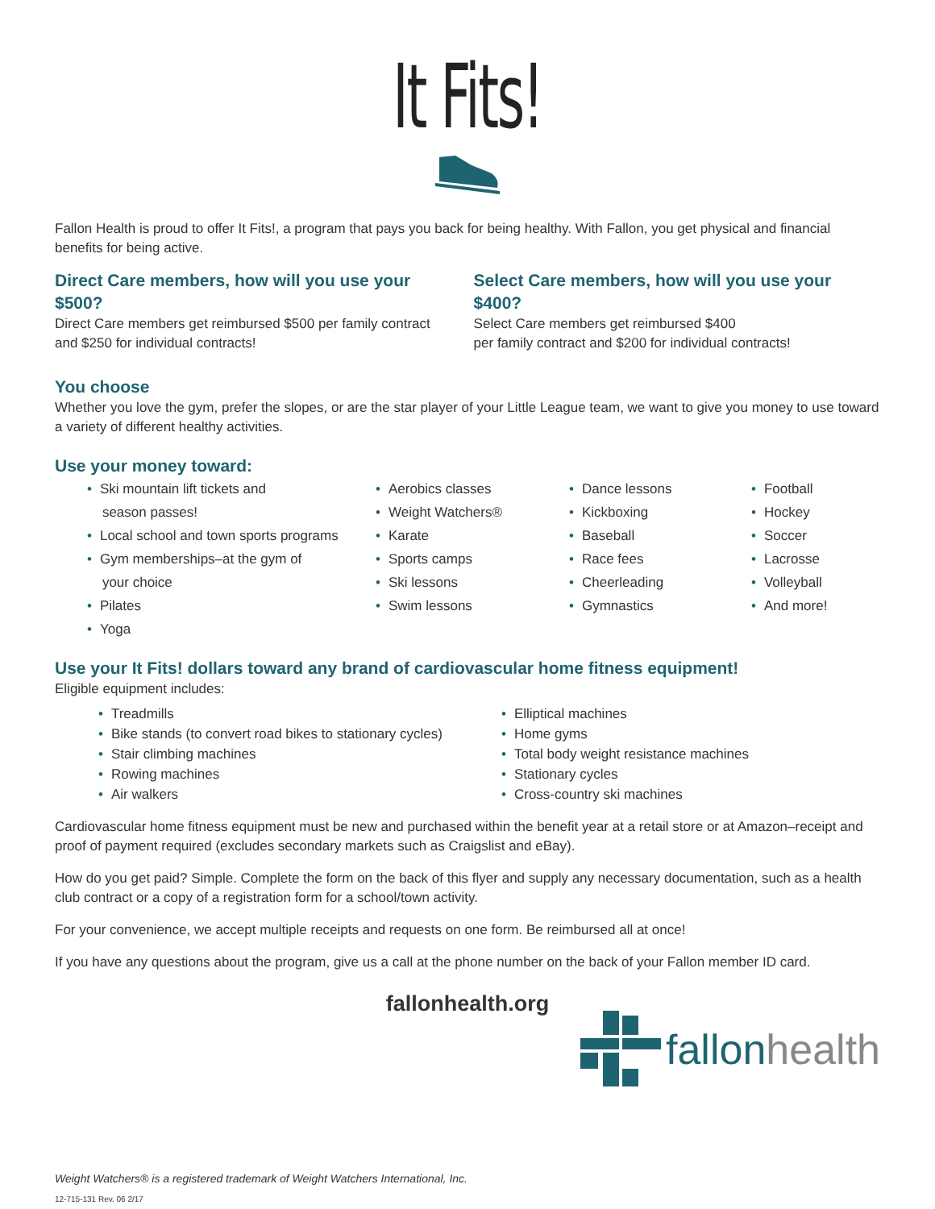It Fits!
Fallon Health is proud to offer It Fits!, a program that pays you back for being healthy. With Fallon, you get physical and financial benefits for being active.
Direct Care members, how will you use your $500?
Direct Care members get reimbursed $500 per family contract and $250 for individual contracts!
Select Care members, how will you use your $400?
Select Care members get reimbursed $400
per family contract and $200 for individual contracts!
You choose
Whether you love the gym, prefer the slopes, or are the star player of your Little League team, we want to give you money to use toward a variety of different healthy activities.
Use your money toward:
• Ski mountain lift tickets and
season passes!
• Local school and town sports programs
• Gym memberships–at the gym of
your choice
• Pilates
• Yoga
• Aerobics classes
• Weight Watchers®
• Karate
• Sports camps
• Ski lessons
• Swim lessons
• Dance lessons
• Kickboxing
• Baseball
• Race fees
• Cheerleading
• Gymnastics
• Football
• Hockey
• Soccer
• Lacrosse
• Volleyball
• And more!
Use your It Fits! dollars toward any brand of cardiovascular home fitness equipment!
Eligible equipment includes:
• Treadmills
• Bike stands (to convert road bikes to stationary cycles)
• Stair climbing machines
• Rowing machines
• Air walkers
• Elliptical machines
• Home gyms
• Total body weight resistance machines
• Stationary cycles
• Cross-country ski machines
Cardiovascular home fitness equipment must be new and purchased within the benefit year at a retail store or at Amazon–receipt and proof of payment required (excludes secondary markets such as Craigslist and eBay).
How do you get paid? Simple. Complete the form on the back of this flyer and supply any necessary documentation, such as a health club contract or a copy of a registration form for a school/town activity.
For your convenience, we accept multiple receipts and requests on one form. Be reimbursed all at once!
If you have any questions about the program, give us a call at the phone number on the back of your Fallon member ID card.
fallonhealth.org
fallon health
Weight Watchers® is a registered trademark of Weight Watchers International, Inc.
12-715-131 Rev. 06 2/17